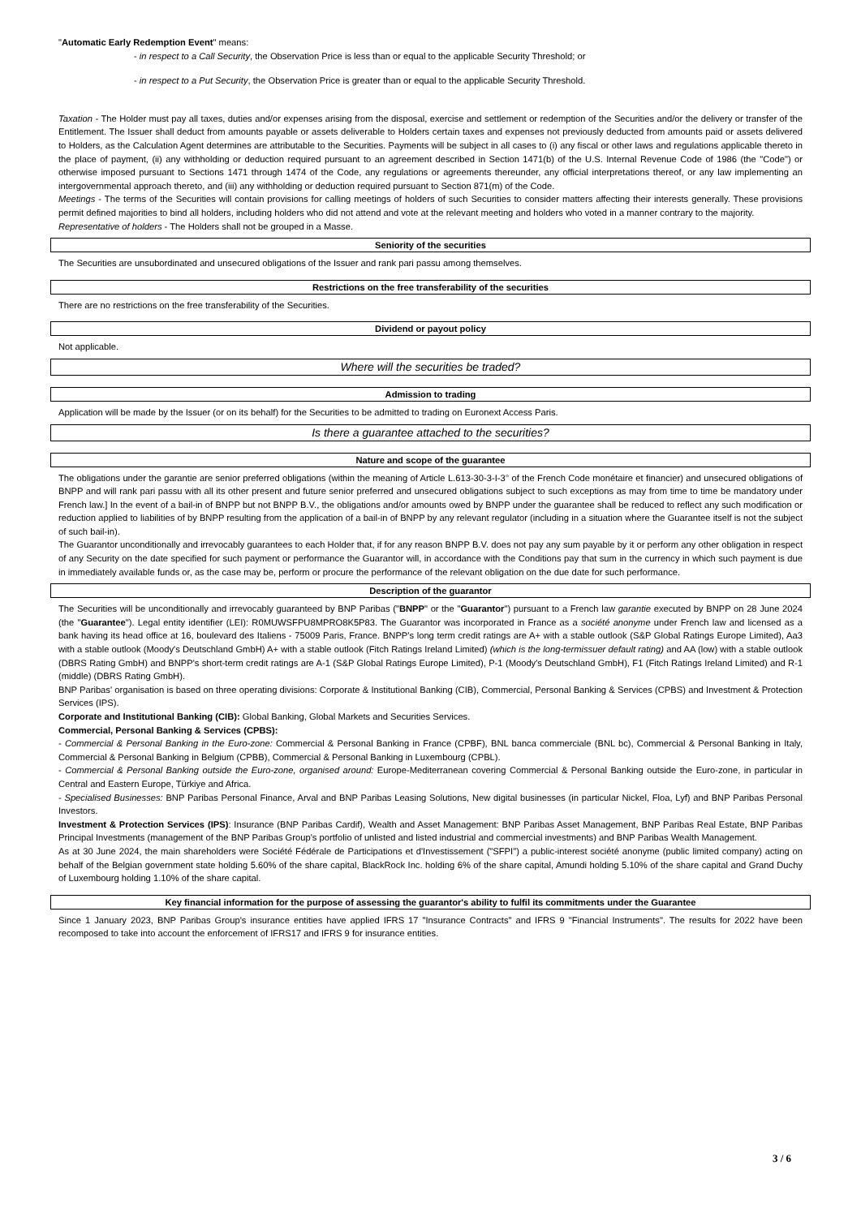"Automatic Early Redemption Event" means:
- in respect to a Call Security, the Observation Price is less than or equal to the applicable Security Threshold; or
- in respect to a Put Security, the Observation Price is greater than or equal to the applicable Security Threshold.
Taxation - The Holder must pay all taxes, duties and/or expenses arising from the disposal, exercise and settlement or redemption of the Securities and/or the delivery or transfer of the Entitlement. The Issuer shall deduct from amounts payable or assets deliverable to Holders certain taxes and expenses not previously deducted from amounts paid or assets delivered to Holders, as the Calculation Agent determines are attributable to the Securities. Payments will be subject in all cases to (i) any fiscal or other laws and regulations applicable thereto in the place of payment, (ii) any withholding or deduction required pursuant to an agreement described in Section 1471(b) of the U.S. Internal Revenue Code of 1986 (the "Code") or otherwise imposed pursuant to Sections 1471 through 1474 of the Code, any regulations or agreements thereunder, any official interpretations thereof, or any law implementing an intergovernmental approach thereto, and (iii) any withholding or deduction required pursuant to Section 871(m) of the Code.
Meetings - The terms of the Securities will contain provisions for calling meetings of holders of such Securities to consider matters affecting their interests generally. These provisions permit defined majorities to bind all holders, including holders who did not attend and vote at the relevant meeting and holders who voted in a manner contrary to the majority.
Representative of holders - The Holders shall not be grouped in a Masse.
Seniority of the securities
The Securities are unsubordinated and unsecured obligations of the Issuer and rank pari passu among themselves.
Restrictions on the free transferability of the securities
There are no restrictions on the free transferability of the Securities.
Dividend or payout policy
Not applicable.
Where will the securities be traded?
Admission to trading
Application will be made by the Issuer (or on its behalf) for the Securities to be admitted to trading on Euronext Access Paris.
Is there a guarantee attached to the securities?
Nature and scope of the guarantee
The obligations under the garantie are senior preferred obligations (within the meaning of Article L.613-30-3-I-3° of the French Code monétaire et financier) and unsecured obligations of BNPP and will rank pari passu with all its other present and future senior preferred and unsecured obligations subject to such exceptions as may from time to time be mandatory under French law.] In the event of a bail-in of BNPP but not BNPP B.V., the obligations and/or amounts owed by BNPP under the guarantee shall be reduced to reflect any such modification or reduction applied to liabilities of by BNPP resulting from the application of a bail-in of BNPP by any relevant regulator (including in a situation where the Guarantee itself is not the subject of such bail-in).
The Guarantor unconditionally and irrevocably guarantees to each Holder that, if for any reason BNPP B.V. does not pay any sum payable by it or perform any other obligation in respect of any Security on the date specified for such payment or performance the Guarantor will, in accordance with the Conditions pay that sum in the currency in which such payment is due in immediately available funds or, as the case may be, perform or procure the performance of the relevant obligation on the due date for such performance.
Description of the guarantor
The Securities will be unconditionally and irrevocably guaranteed by BNP Paribas ("BNPP" or the "Guarantor") pursuant to a French law garantie executed by BNPP on 28 June 2024 (the "Guarantee"). Legal entity identifier (LEI): R0MUWSFPU8MPRO8K5P83. The Guarantor was incorporated in France as a société anonyme under French law and licensed as a bank having its head office at 16, boulevard des Italiens - 75009 Paris, France. BNPP's long term credit ratings are A+ with a stable outlook (S&P Global Ratings Europe Limited), Aa3 with a stable outlook (Moody's Deutschland GmbH) A+ with a stable outlook (Fitch Ratings Ireland Limited) (which is the long-termissuer default rating) and AA (low) with a stable outlook (DBRS Rating GmbH) and BNPP's short-term credit ratings are A-1 (S&P Global Ratings Europe Limited), P-1 (Moody's Deutschland GmbH), F1 (Fitch Ratings Ireland Limited) and R-1 (middle) (DBRS Rating GmbH).
BNP Paribas' organisation is based on three operating divisions: Corporate & Institutional Banking (CIB), Commercial, Personal Banking & Services (CPBS) and Investment & Protection Services (IPS).
Corporate and Institutional Banking (CIB): Global Banking, Global Markets and Securities Services.
Commercial, Personal Banking & Services (CPBS):
- Commercial & Personal Banking in the Euro-zone: Commercial & Personal Banking in France (CPBF), BNL banca commerciale (BNL bc), Commercial & Personal Banking in Italy, Commercial & Personal Banking in Belgium (CPBB), Commercial & Personal Banking in Luxembourg (CPBL).
- Commercial & Personal Banking outside the Euro-zone, organised around: Europe-Mediterranean covering Commercial & Personal Banking outside the Euro-zone, in particular in Central and Eastern Europe, Türkiye and Africa.
- Specialised Businesses: BNP Paribas Personal Finance, Arval and BNP Paribas Leasing Solutions, New digital businesses (in particular Nickel, Floa, Lyf) and BNP Paribas Personal Investors.
Investment & Protection Services (IPS): Insurance (BNP Paribas Cardif), Wealth and Asset Management: BNP Paribas Asset Management, BNP Paribas Real Estate, BNP Paribas Principal Investments (management of the BNP Paribas Group's portfolio of unlisted and listed industrial and commercial investments) and BNP Paribas Wealth Management.
As at 30 June 2024, the main shareholders were Société Fédérale de Participations et d'Investissement ("SFPI") a public-interest société anonyme (public limited company) acting on behalf of the Belgian government state holding 5.60% of the share capital, BlackRock Inc. holding 6% of the share capital, Amundi holding 5.10% of the share capital and Grand Duchy of Luxembourg holding 1.10% of the share capital.
Key financial information for the purpose of assessing the guarantor's ability to fulfil its commitments under the Guarantee
Since 1 January 2023, BNP Paribas Group's insurance entities have applied IFRS 17 "Insurance Contracts" and IFRS 9 "Financial Instruments". The results for 2022 have been recomposed to take into account the enforcement of IFRS17 and IFRS 9 for insurance entities.
3 / 6